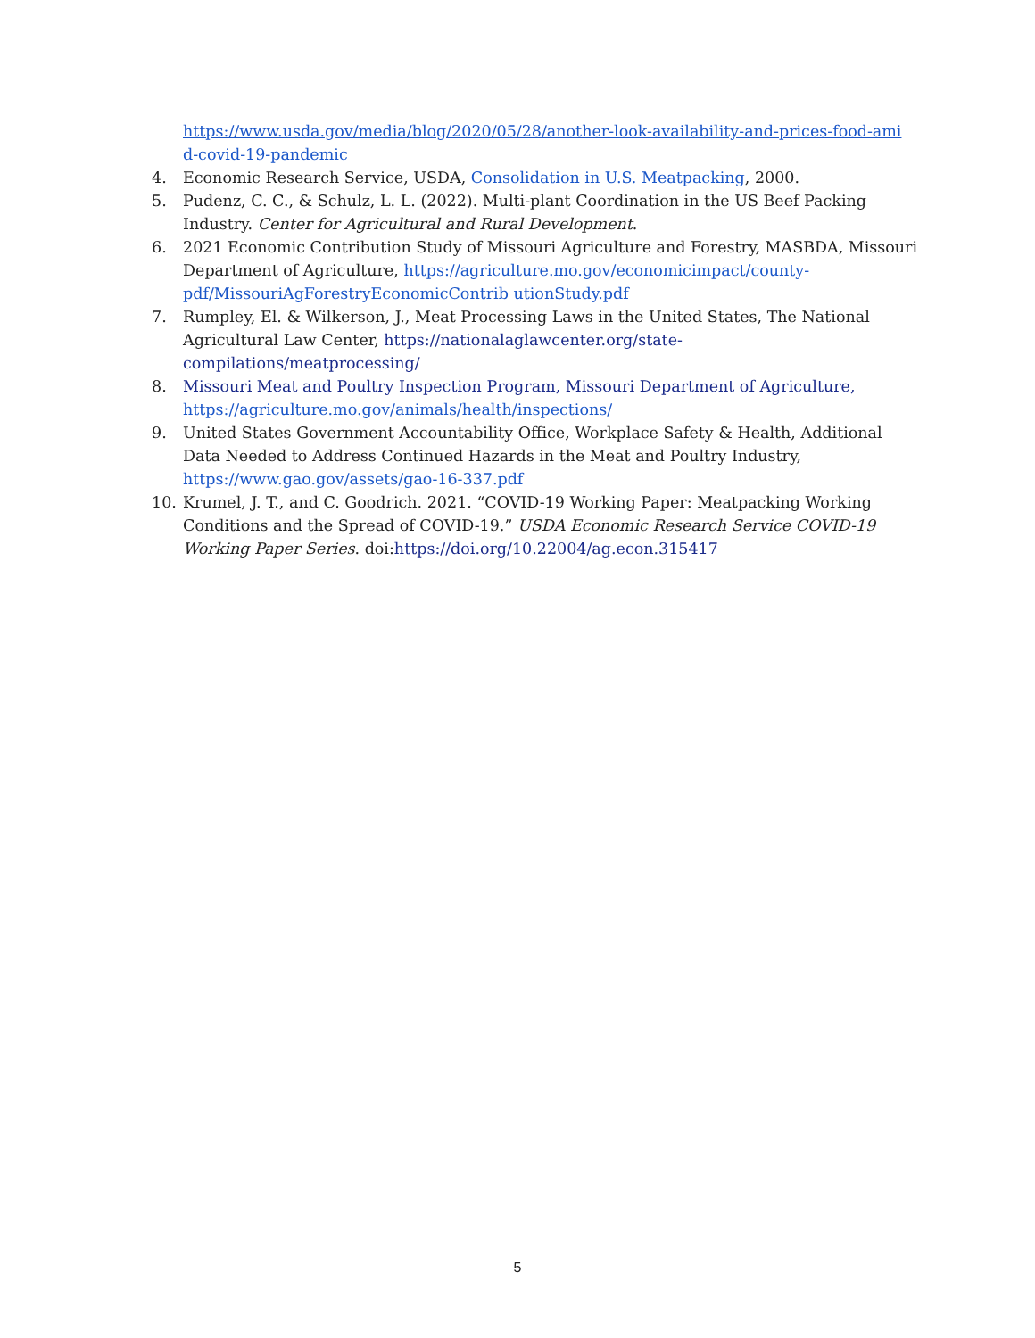https://www.usda.gov/media/blog/2020/05/28/another-look-availability-and-prices-food-ami d-covid-19-pandemic
4. Economic Research Service, USDA, Consolidation in U.S. Meatpacking, 2000.
5. Pudenz, C. C., & Schulz, L. L. (2022). Multi-plant Coordination in the US Beef Packing Industry. Center for Agricultural and Rural Development.
6. 2021 Economic Contribution Study of Missouri Agriculture and Forestry, MASBDA, Missouri Department of Agriculture, https://agriculture.mo.gov/economicimpact/county-pdf/MissouriAgForestryEconomicContrib utionStudy.pdf
7. Rumpley, El. & Wilkerson, J., Meat Processing Laws in the United States, The National Agricultural Law Center, https://nationalaglawcenter.org/state-compilations/meatprocessing/
8. Missouri Meat and Poultry Inspection Program, Missouri Department of Agriculture, https://agriculture.mo.gov/animals/health/inspections/
9. United States Government Accountability Office, Workplace Safety & Health, Additional Data Needed to Address Continued Hazards in the Meat and Poultry Industry, https://www.gao.gov/assets/gao-16-337.pdf
10. Krumel, J. T., and C. Goodrich. 2021. “COVID-19 Working Paper: Meatpacking Working Conditions and the Spread of COVID-19.” USDA Economic Research Service COVID-19 Working Paper Series. doi:https://doi.org/10.22004/ag.econ.315417
5